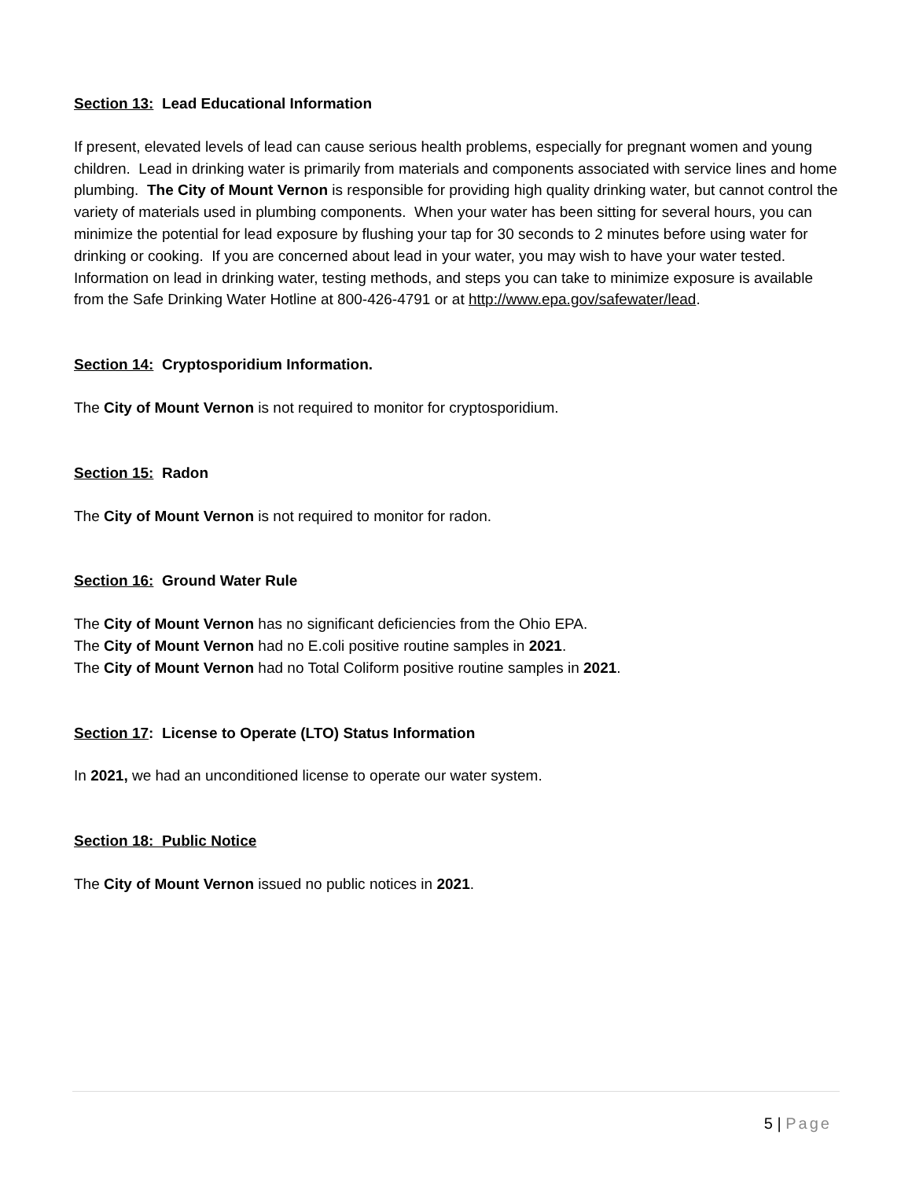Section 13: Lead Educational Information
If present, elevated levels of lead can cause serious health problems, especially for pregnant women and young children. Lead in drinking water is primarily from materials and components associated with service lines and home plumbing. The City of Mount Vernon is responsible for providing high quality drinking water, but cannot control the variety of materials used in plumbing components. When your water has been sitting for several hours, you can minimize the potential for lead exposure by flushing your tap for 30 seconds to 2 minutes before using water for drinking or cooking. If you are concerned about lead in your water, you may wish to have your water tested. Information on lead in drinking water, testing methods, and steps you can take to minimize exposure is available from the Safe Drinking Water Hotline at 800-426-4791 or at http://www.epa.gov/safewater/lead.
Section 14: Cryptosporidium Information.
The City of Mount Vernon is not required to monitor for cryptosporidium.
Section 15: Radon
The City of Mount Vernon is not required to monitor for radon.
Section 16: Ground Water Rule
The City of Mount Vernon has no significant deficiencies from the Ohio EPA.
The City of Mount Vernon had no E.coli positive routine samples in 2021.
The City of Mount Vernon had no Total Coliform positive routine samples in 2021.
Section 17: License to Operate (LTO) Status Information
In 2021, we had an unconditioned license to operate our water system.
Section 18: Public Notice
The City of Mount Vernon issued no public notices in 2021.
5 | Page